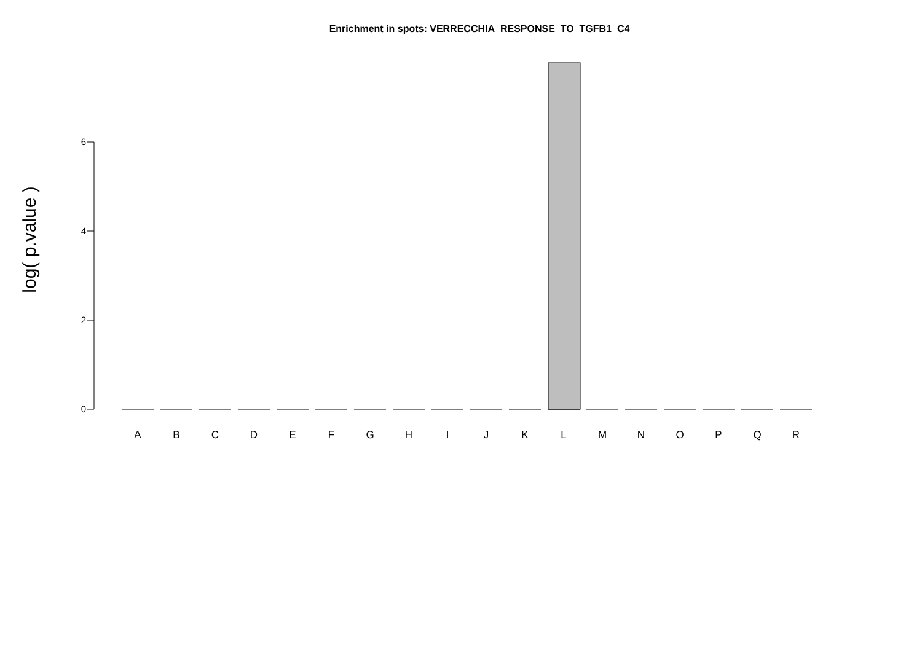Enrichment in spots: VERRECCHIA_RESPONSE_TO_TGFB1_C4
log( p.value )
6
4
2
0
A B C D E F G H I J K L M N O P Q R